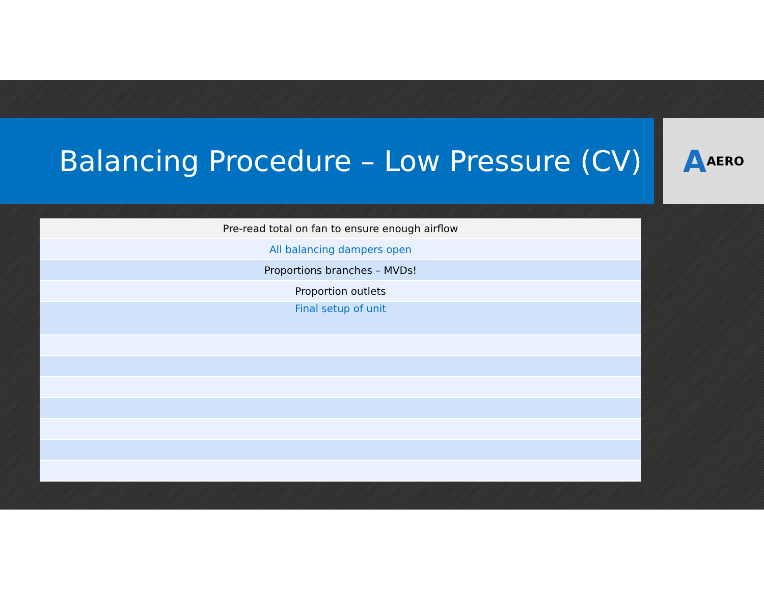Balancing Procedure – Low Pressure (CV) A AERO
| Pre-read total on fan to ensure enough airflow |
| All balancing dampers open |
| Proportions branches – MVDs! |
| Proportion outlets |
| Final setup of unit |